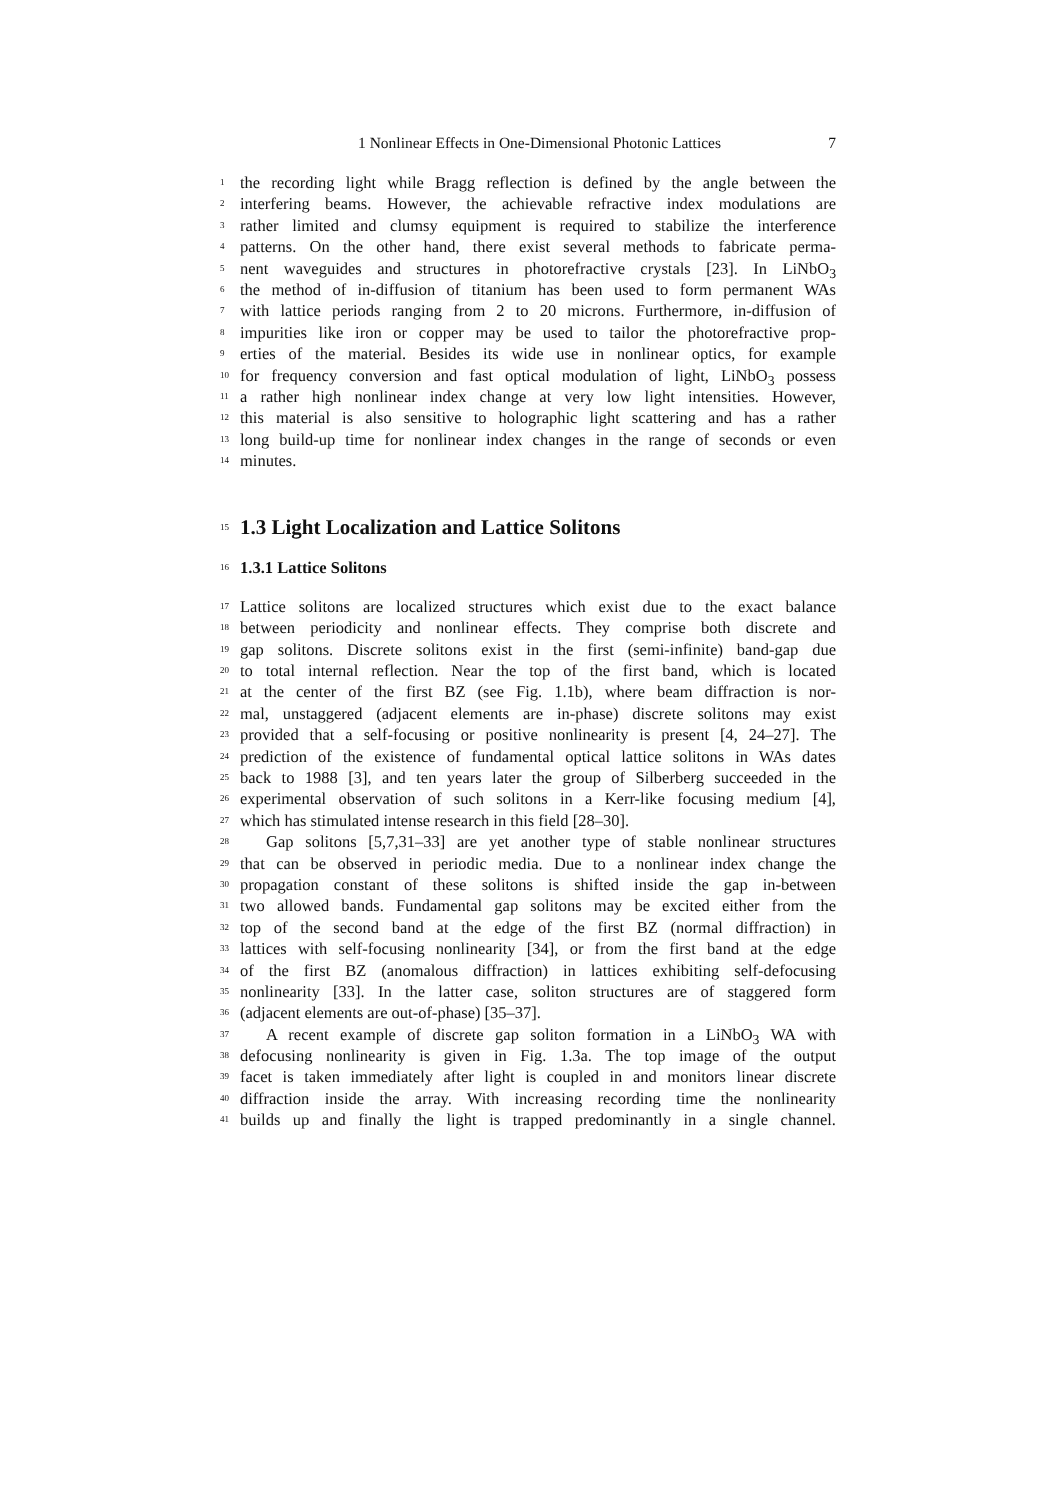1 Nonlinear Effects in One-Dimensional Photonic Lattices 7
1
the recording light while Bragg reflection is defined by the angle between the
2
interfering beams. However, the achievable refractive index modulations are
3
rather limited and clumsy equipment is required to stabilize the interference
4
patterns. On the other hand, there exist several methods to fabricate perma-
5
nent waveguides and structures in photorefractive crystals [23]. In LiNbO<sub>3</sub>
6
the method of in-diffusion of titanium has been used to form permanent WAs
7
with lattice periods ranging from 2 to 20 microns. Furthermore, in-diffusion of
8
impurities like iron or copper may be used to tailor the photorefractive prop-
9
erties of the material. Besides its wide use in nonlinear optics, for example
10
for frequency conversion and fast optical modulation of light, LiNbO<sub>3</sub> possess
11
a rather high nonlinear index change at very low light intensities. However,
12
this material is also sensitive to holographic light scattering and has a rather
13
long build-up time for nonlinear index changes in the range of seconds or even
14
minutes.
15
1.3 Light Localization and Lattice Solitons
16
1.3.1 Lattice Solitons
17
Lattice solitons are localized structures which exist due to the exact balance
18
between periodicity and nonlinear effects. They comprise both discrete and
19
gap solitons. Discrete solitons exist in the first (semi-infinite) band-gap due
20
to total internal reflection. Near the top of the first band, which is located
21
at the center of the first BZ (see Fig. 1.1b), where beam diffraction is nor-
22
mal, unstaggered (adjacent elements are in-phase) discrete solitons may exist
23
provided that a self-focusing or positive nonlinearity is present [4, 24–27]. The
24
prediction of the existence of fundamental optical lattice solitons in WAs dates
25
back to 1988 [3], and ten years later the group of Silberberg succeeded in the
26
experimental observation of such solitons in a Kerr-like focusing medium [4],
27
which has stimulated intense research in this field [28–30].
28
Gap solitons [5,7,31–33] are yet another type of stable nonlinear structures
29
that can be observed in periodic media. Due to a nonlinear index change the
30
propagation constant of these solitons is shifted inside the gap in-between
31
two allowed bands. Fundamental gap solitons may be excited either from the
32
top of the second band at the edge of the first BZ (normal diffraction) in
33
lattices with self-focusing nonlinearity [34], or from the first band at the edge
34
of the first BZ (anomalous diffraction) in lattices exhibiting self-defocusing
35
nonlinearity [33]. In the latter case, soliton structures are of staggered form
36
(adjacent elements are out-of-phase) [35–37].
37
A recent example of discrete gap soliton formation in a LiNbO<sub>3</sub> WA with
38
defocusing nonlinearity is given in Fig. 1.3a. The top image of the output
39
facet is taken immediately after light is coupled in and monitors linear discrete
40
diffraction inside the array. With increasing recording time the nonlinearity
41
builds up and finally the light is trapped predominantly in a single channel.